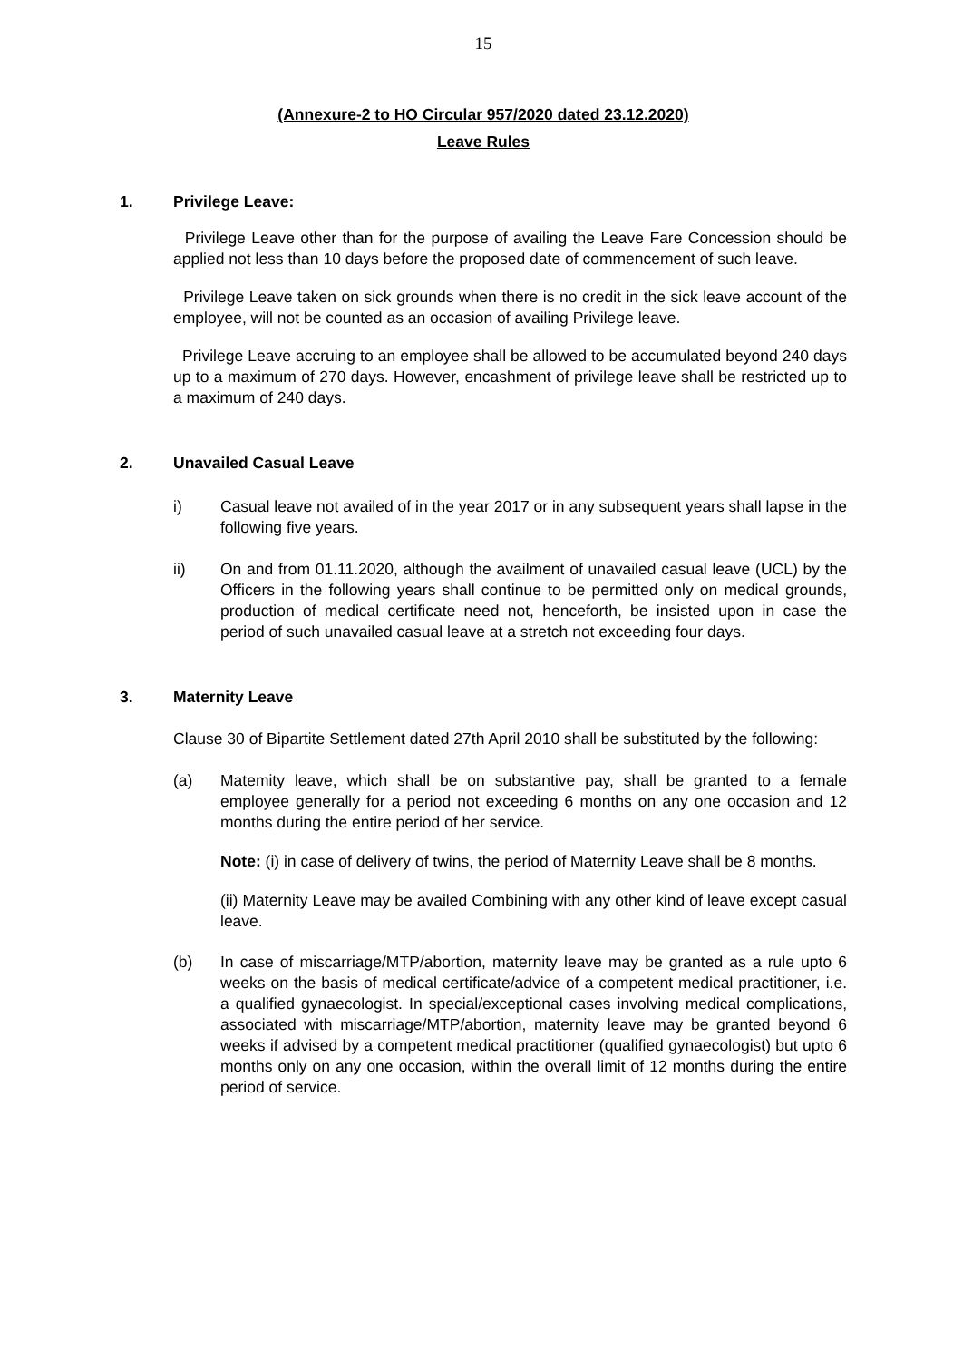15
(Annexure-2 to HO Circular 957/2020 dated 23.12.2020)
Leave Rules
1. Privilege Leave:
Privilege Leave other than for the purpose of availing the Leave Fare Concession should be applied not less than 10 days before the proposed date of commencement of such leave.
Privilege Leave taken on sick grounds when there is no credit in the sick leave account of the employee, will not be counted as an occasion of availing Privilege leave.
Privilege Leave accruing to an employee shall be allowed to be accumulated beyond 240 days up to a maximum of 270 days. However, encashment of privilege leave shall be restricted up to a maximum of 240 days.
2. Unavailed Casual Leave
i) Casual leave not availed of in the year 2017 or in any subsequent years shall lapse in the following five years.
ii) On and from 01.11.2020, although the availment of unavailed casual leave (UCL) by the Officers in the following years shall continue to be permitted only on medical grounds, production of medical certificate need not, henceforth, be insisted upon in case the period of such unavailed casual leave at a stretch not exceeding four days.
3. Maternity Leave
Clause 30 of Bipartite Settlement dated 27th April 2010 shall be substituted by the following:
(a) Matemity leave, which shall be on substantive pay, shall be granted to a female employee generally for a period not exceeding 6 months on any one occasion and 12 months during the entire period of her service.
Note: (i) in case of delivery of twins, the period of Maternity Leave shall be 8 months.
(ii) Maternity Leave may be availed Combining with any other kind of leave except casual leave.
(b) In case of miscarriage/MTP/abortion, maternity leave may be granted as a rule upto 6 weeks on the basis of medical certificate/advice of a competent medical practitioner, i.e. a qualified gynaecologist. In special/exceptional cases involving medical complications, associated with miscarriage/MTP/abortion, maternity leave may be granted beyond 6 weeks if advised by a competent medical practitioner (qualified gynaecologist) but upto 6 months only on any one occasion, within the overall limit of 12 months during the entire period of service.